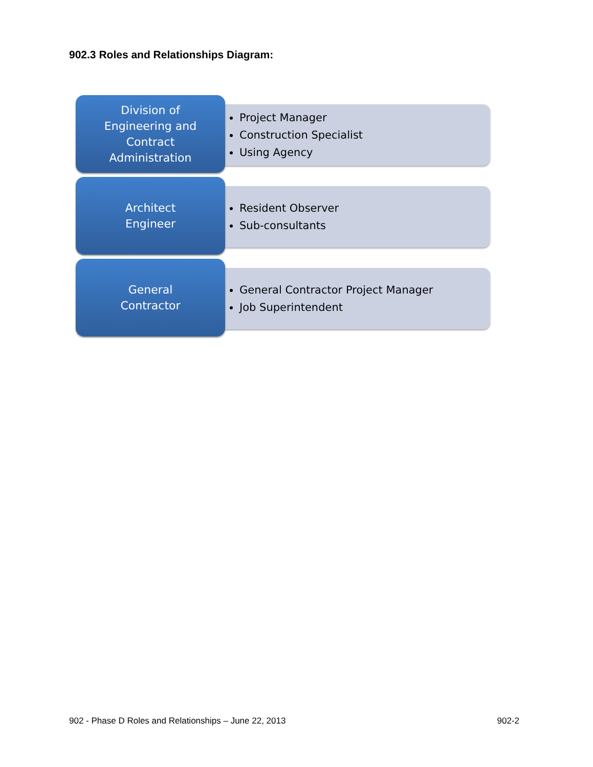902.3 Roles and Relationships Diagram:
Division of
Engineering and
Contract
Administration
Project Manager
Construction Specialist
Using Agency
Architect
Engineer
Resident Observer
Sub-consultants
General
Contractor
General Contractor Project Manager
Job Superintendent
902 - Phase D Roles and Relationships – June 22, 2013 902-2